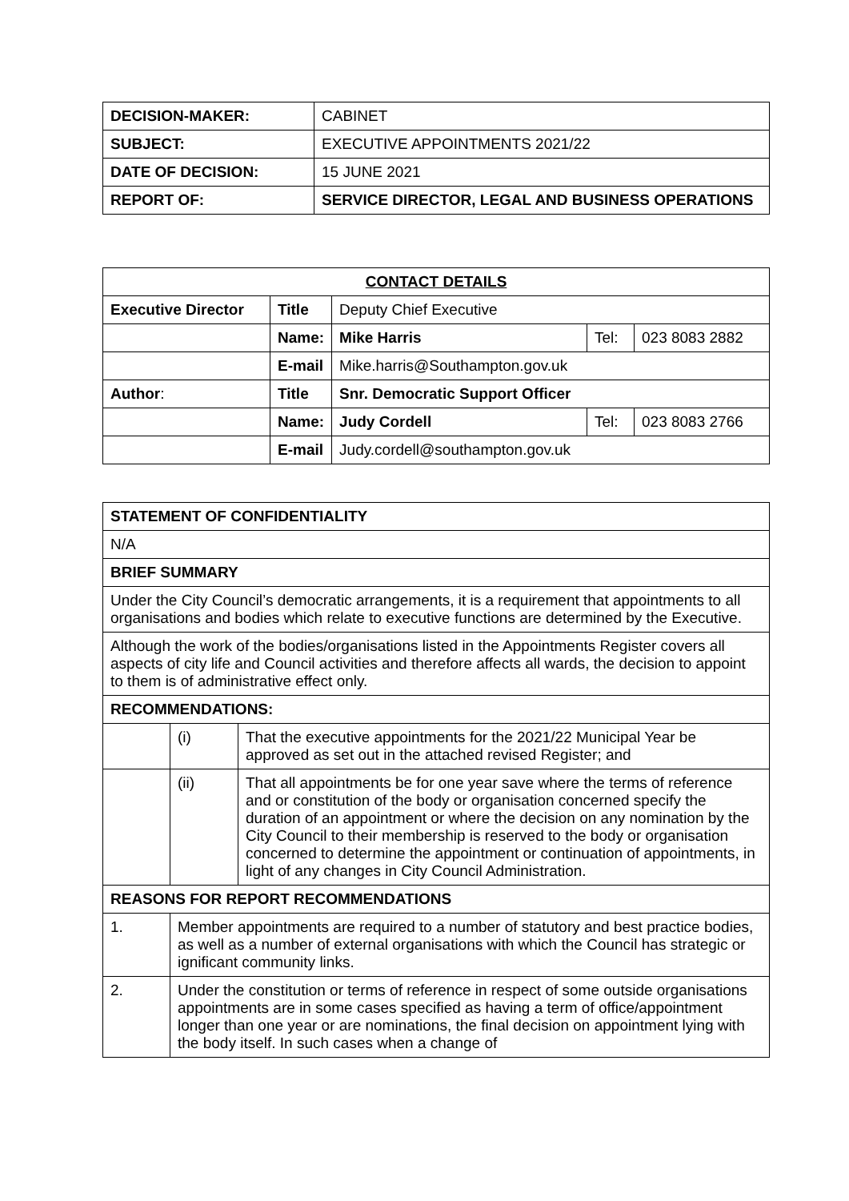| DECISION-MAKER: | CABINET |
| SUBJECT: | EXECUTIVE APPOINTMENTS 2021/22 |
| DATE OF DECISION: | 15 JUNE 2021 |
| REPORT OF: | SERVICE DIRECTOR, LEGAL AND BUSINESS OPERATIONS |
| CONTACT DETAILS | | | | |
| Executive Director | Title | Deputy Chief Executive | | |
| | Name: | Mike Harris | Tel: | 023 8083 2882 |
| | E-mail | Mike.harris@Southampton.gov.uk | | |
| Author : | Title | Snr. Democratic Support Officer | | |
| | Name: | Judy Cordell | Tel: | 023 8083 2766 |
| | E-mail | Judy.cordell@southampton.gov.uk | | |
| STATEMENT OF CONFIDENTIALITY | | |
| N/A | | |
| BRIEF SUMMARY | | |
| Under the City Council’s democratic arrangements, it is a requirement that appointments to all organisations and bodies which relate to executive functions are determined by the Executive. | | |
| Although the work of the bodies/organisations listed in the Appointments Register covers all aspects of city life and Council activities and therefore affects all wards, the decision to appoint to them is of administrative effect only. | | |
| RECOMMENDATIONS: | | |
| | (i) | That the executive appointments for the 2021/22 Municipal Year be approved as set out in the attached revised Register; and |
| | (ii) | That all appointments be for one year save where the terms of reference and or constitution of the body or organisation concerned specify the duration of an appointment or where the decision on any nomination by the City Council to their membership is reserved to the body or organisation concerned to determine the appointment or continuation of appointments, in light of any changes in City Council Administration. |
| REASONS FOR REPORT RECOMMENDATIONS | | |
| 1. | Member appointments are required to a number of statutory and best practice bodies, as well as a number of external organisations with which the Council has strategic or ignificant community links. | |
| 2. | Under the constitution or terms of reference in respect of some outside organisations appointments are in some cases specified as having a term of office/appointment longer than one year or are nominations, the final decision on appointment lying with the body itself. In such cases when a change of | |